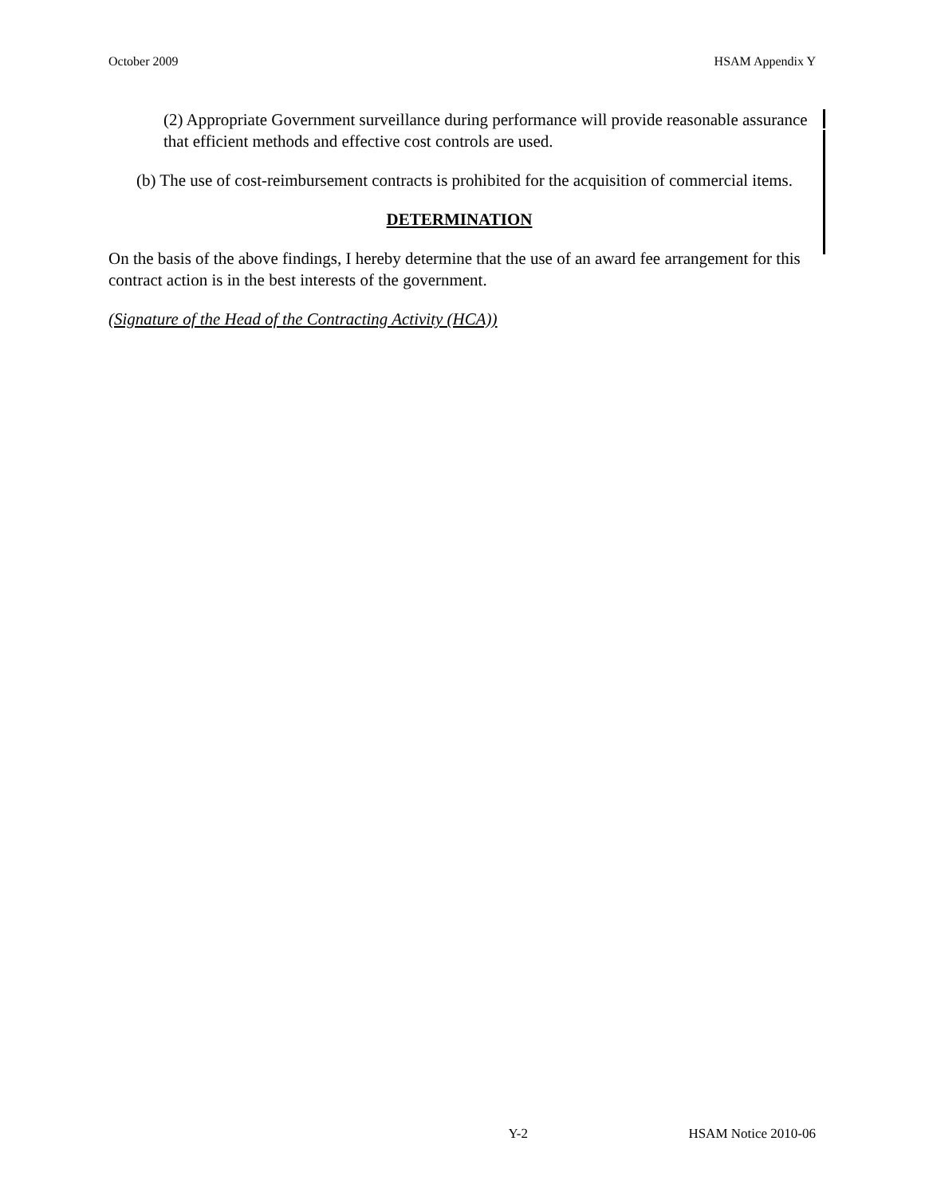October 2009 HSAM Appendix Y
(2) Appropriate Government surveillance during performance will provide reasonable assurance that efficient methods and effective cost controls are used.
(b) The use of cost-reimbursement contracts is prohibited for the acquisition of commercial items.
DETERMINATION
On the basis of the above findings, I hereby determine that the use of an award fee arrangement for this contract action is in the best interests of the government.
(Signature of the Head of the Contracting Activity (HCA))
Y-2 HSAM Notice 2010-06